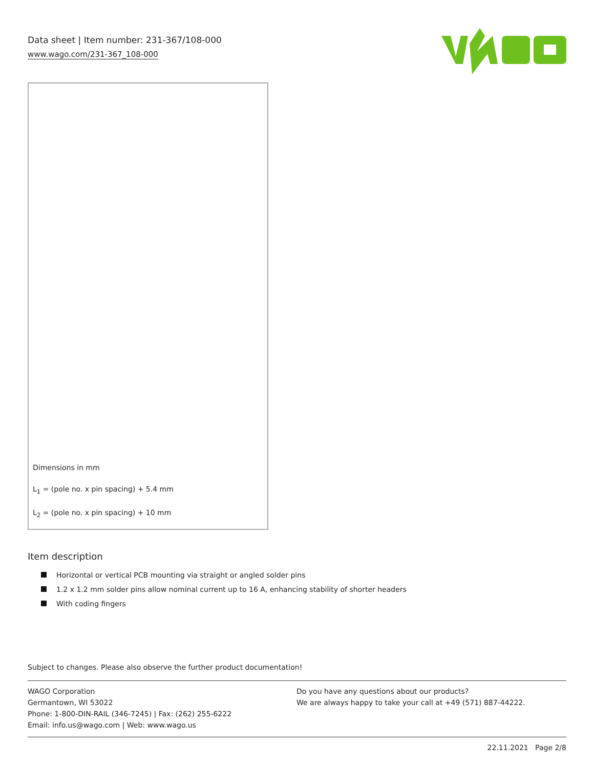Data sheet | Item number: 231-367/108-000
www.wago.com/231-367_108-000
Dimensions in mm
L<sub>1</sub> = (pole no. x pin spacing) + 5.4 mm
L<sub>2</sub> = (pole no. x pin spacing) + 10 mm
Item description
Horizontal or vertical PCB mounting via straight or angled solder pins
1.2 x 1.2 mm solder pins allow nominal current up to 16 A, enhancing stability of shorter headers
With coding fingers
Subject to changes. Please also observe the further product documentation!
WAGO Corporation
Germantown, WI 53022
Phone: 1-800-DIN-RAIL (346-7245) | Fax: (262) 255-6222
Email: info.us@wago.com | Web: www.wago.us
Do you have any questions about our products?
We are always happy to take your call at +49 (571) 887-44222.
22.11.2021 Page 2/8